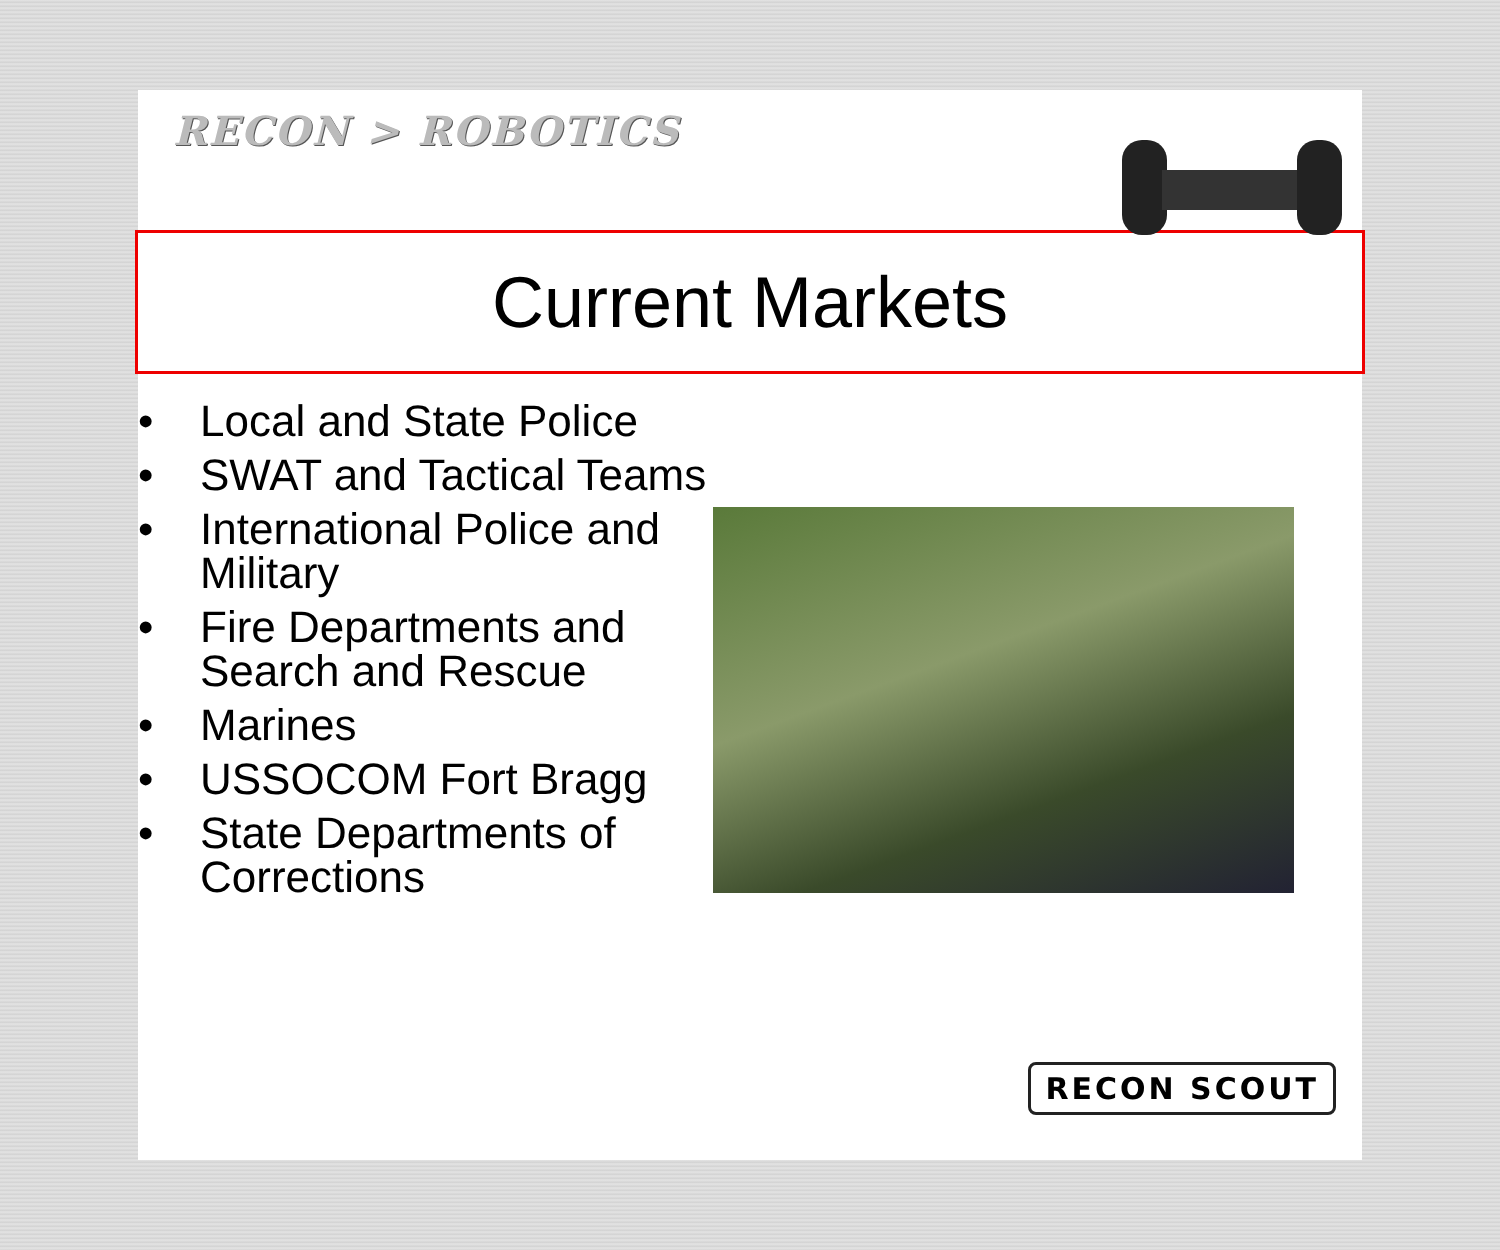RECON > ROBOTICS
Current Markets
• Local and State Police
• SWAT and Tactical Teams
• International Police and Military
• Fire Departments and Search and Rescue
• Marines
• USSOCOM Fort Bragg
• State Departments of Corrections
RECON SCOUT